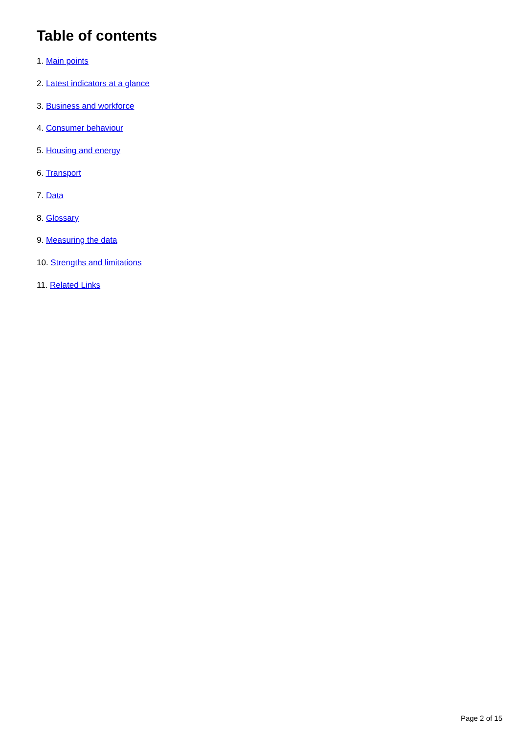Table of contents
1. Main points
2. Latest indicators at a glance
3. Business and workforce
4. Consumer behaviour
5. Housing and energy
6. Transport
7. Data
8. Glossary
9. Measuring the data
10. Strengths and limitations
11. Related Links
Page 2 of 15